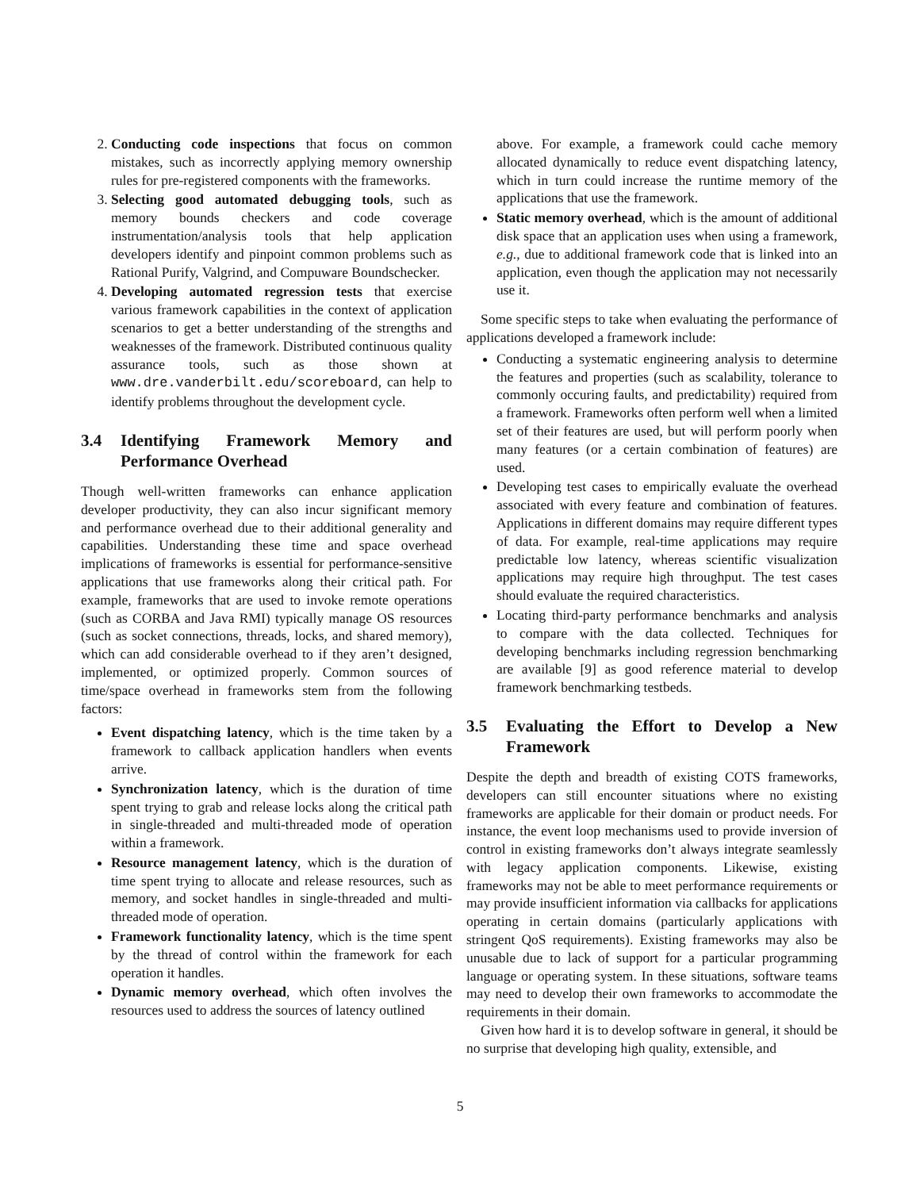2. Conducting code inspections that focus on common mistakes, such as incorrectly applying memory ownership rules for pre-registered components with the frameworks.
3. Selecting good automated debugging tools, such as memory bounds checkers and code coverage instrumentation/analysis tools that help application developers identify and pinpoint common problems such as Rational Purify, Valgrind, and Compuware Boundschecker.
4. Developing automated regression tests that exercise various framework capabilities in the context of application scenarios to get a better understanding of the strengths and weaknesses of the framework. Distributed continuous quality assurance tools, such as those shown at www.dre.vanderbilt.edu/scoreboard, can help to identify problems throughout the development cycle.
3.4 Identifying Framework Memory and Performance Overhead
Though well-written frameworks can enhance application developer productivity, they can also incur significant memory and performance overhead due to their additional generality and capabilities. Understanding these time and space overhead implications of frameworks is essential for performance-sensitive applications that use frameworks along their critical path. For example, frameworks that are used to invoke remote operations (such as CORBA and Java RMI) typically manage OS resources (such as socket connections, threads, locks, and shared memory), which can add considerable overhead to if they aren’t designed, implemented, or optimized properly. Common sources of time/space overhead in frameworks stem from the following factors:
Event dispatching latency, which is the time taken by a framework to callback application handlers when events arrive.
Synchronization latency, which is the duration of time spent trying to grab and release locks along the critical path in single-threaded and multi-threaded mode of operation within a framework.
Resource management latency, which is the duration of time spent trying to allocate and release resources, such as memory, and socket handles in single-threaded and multi-threaded mode of operation.
Framework functionality latency, which is the time spent by the thread of control within the framework for each operation it handles.
Dynamic memory overhead, which often involves the resources used to address the sources of latency outlined
above. For example, a framework could cache memory allocated dynamically to reduce event dispatching latency, which in turn could increase the runtime memory of the applications that use the framework.
Static memory overhead, which is the amount of additional disk space that an application uses when using a framework, e.g., due to additional framework code that is linked into an application, even though the application may not necessarily use it.
Some specific steps to take when evaluating the performance of applications developed a framework include:
Conducting a systematic engineering analysis to determine the features and properties (such as scalability, tolerance to commonly occuring faults, and predictability) required from a framework. Frameworks often perform well when a limited set of their features are used, but will perform poorly when many features (or a certain combination of features) are used.
Developing test cases to empirically evaluate the overhead associated with every feature and combination of features. Applications in different domains may require different types of data. For example, real-time applications may require predictable low latency, whereas scientific visualization applications may require high throughput. The test cases should evaluate the required characteristics.
Locating third-party performance benchmarks and analysis to compare with the data collected. Techniques for developing benchmarks including regression benchmarking are available [9] as good reference material to develop framework benchmarking testbeds.
3.5 Evaluating the Effort to Develop a New Framework
Despite the depth and breadth of existing COTS frameworks, developers can still encounter situations where no existing frameworks are applicable for their domain or product needs. For instance, the event loop mechanisms used to provide inversion of control in existing frameworks don’t always integrate seamlessly with legacy application components. Likewise, existing frameworks may not be able to meet performance requirements or may provide insufficient information via callbacks for applications operating in certain domains (particularly applications with stringent QoS requirements). Existing frameworks may also be unusable due to lack of support for a particular programming language or operating system. In these situations, software teams may need to develop their own frameworks to accommodate the requirements in their domain.
Given how hard it is to develop software in general, it should be no surprise that developing high quality, extensible, and
5